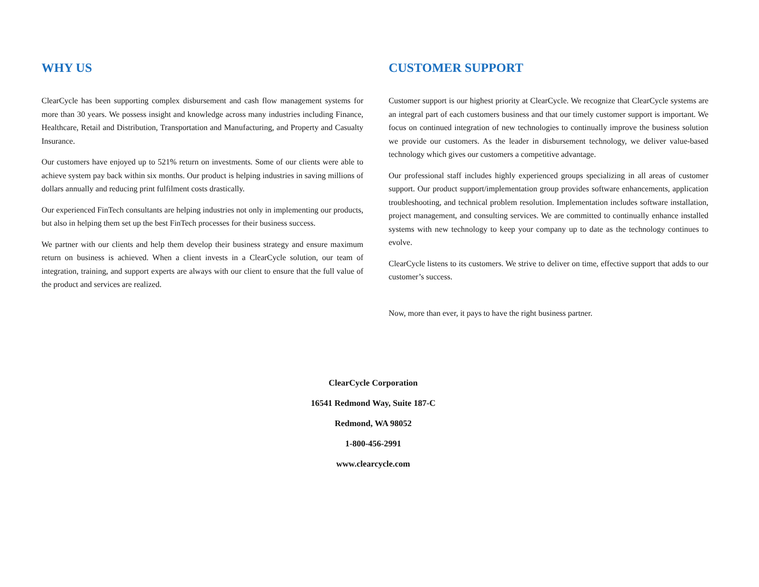WHY US
ClearCycle has been supporting complex disbursement and cash flow management systems for more than 30 years. We possess insight and knowledge across many industries including Finance, Healthcare, Retail and Distribution, Transportation and Manufacturing, and Property and Casualty Insurance.
Our customers have enjoyed up to 521% return on investments. Some of our clients were able to achieve system pay back within six months. Our product is helping industries in saving millions of dollars annually and reducing print fulfilment costs drastically.
Our experienced FinTech consultants are helping industries not only in implementing our products, but also in helping them set up the best FinTech processes for their business success.
We partner with our clients and help them develop their business strategy and ensure maximum return on business is achieved. When a client invests in a ClearCycle solution, our team of integration, training, and support experts are always with our client to ensure that the full value of the product and services are realized.
CUSTOMER SUPPORT
Customer support is our highest priority at ClearCycle. We recognize that ClearCycle systems are an integral part of each customers business and that our timely customer support is important. We focus on continued integration of new technologies to continually improve the business solution we provide our customers. As the leader in disbursement technology, we deliver value-based technology which gives our customers a competitive advantage.
Our professional staff includes highly experienced groups specializing in all areas of customer support. Our product support/implementation group provides software enhancements, application troubleshooting, and technical problem resolution. Implementation includes software installation, project management, and consulting services. We are committed to continually enhance installed systems with new technology to keep your company up to date as the technology continues to evolve.
ClearCycle listens to its customers. We strive to deliver on time, effective support that adds to our customer’s success.
Now, more than ever, it pays to have the right business partner.
ClearCycle Corporation
16541 Redmond Way, Suite 187-C
Redmond, WA 98052
1-800-456-2991
www.clearcycle.com